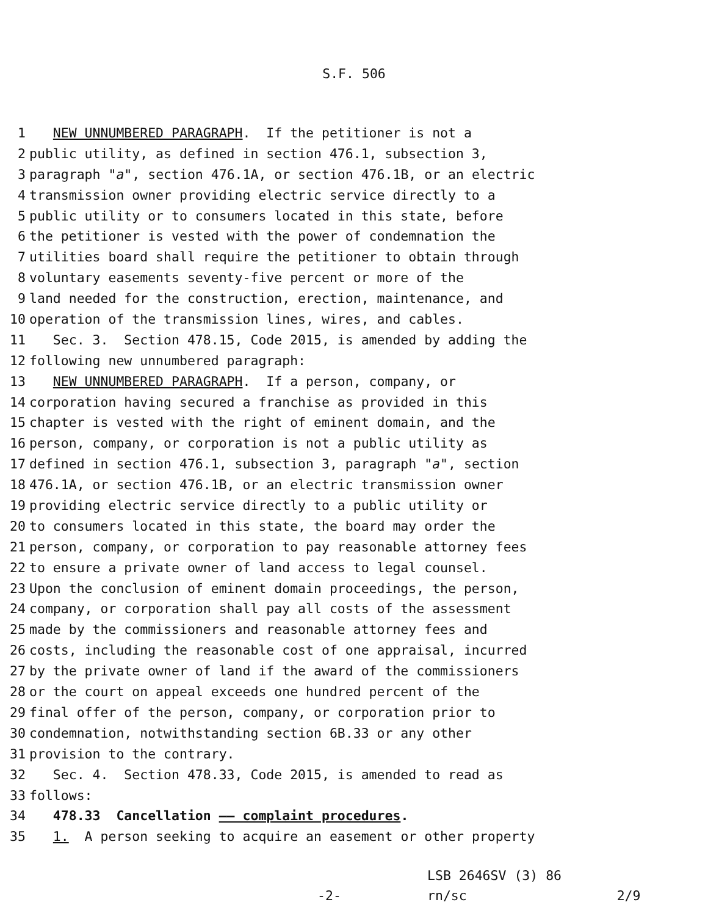S.F. 506
1 NEW UNNUMBERED PARAGRAPH. If the petitioner is not a
2 public utility, as defined in section 476.1, subsection 3,
3 paragraph "a", section 476.1A, or section 476.1B, or an electric
4 transmission owner providing electric service directly to a
5 public utility or to consumers located in this state, before
6 the petitioner is vested with the power of condemnation the
7 utilities board shall require the petitioner to obtain through
8 voluntary easements seventy-five percent or more of the
9 land needed for the construction, erection, maintenance, and
10 operation of the transmission lines, wires, and cables.
11 Sec. 3. Section 478.15, Code 2015, is amended by adding the
12 following new unnumbered paragraph:
13 NEW UNNUMBERED PARAGRAPH. If a person, company, or
14 corporation having secured a franchise as provided in this
15 chapter is vested with the right of eminent domain, and the
16 person, company, or corporation is not a public utility as
17 defined in section 476.1, subsection 3, paragraph "a", section
18 476.1A, or section 476.1B, or an electric transmission owner
19 providing electric service directly to a public utility or
20 to consumers located in this state, the board may order the
21 person, company, or corporation to pay reasonable attorney fees
22 to ensure a private owner of land access to legal counsel.
23 Upon the conclusion of eminent domain proceedings, the person,
24 company, or corporation shall pay all costs of the assessment
25 made by the commissioners and reasonable attorney fees and
26 costs, including the reasonable cost of one appraisal, incurred
27 by the private owner of land if the award of the commissioners
28 or the court on appeal exceeds one hundred percent of the
29 final offer of the person, company, or corporation prior to
30 condemnation, notwithstanding section 6B.33 or any other
31 provision to the contrary.
32 Sec. 4. Section 478.33, Code 2015, is amended to read as
33 follows:
34 478.33 Cancellation —— complaint procedures.
35 1. A person seeking to acquire an easement or other property
-2- LSB 2646SV (3) 86 rn/sc 2/9